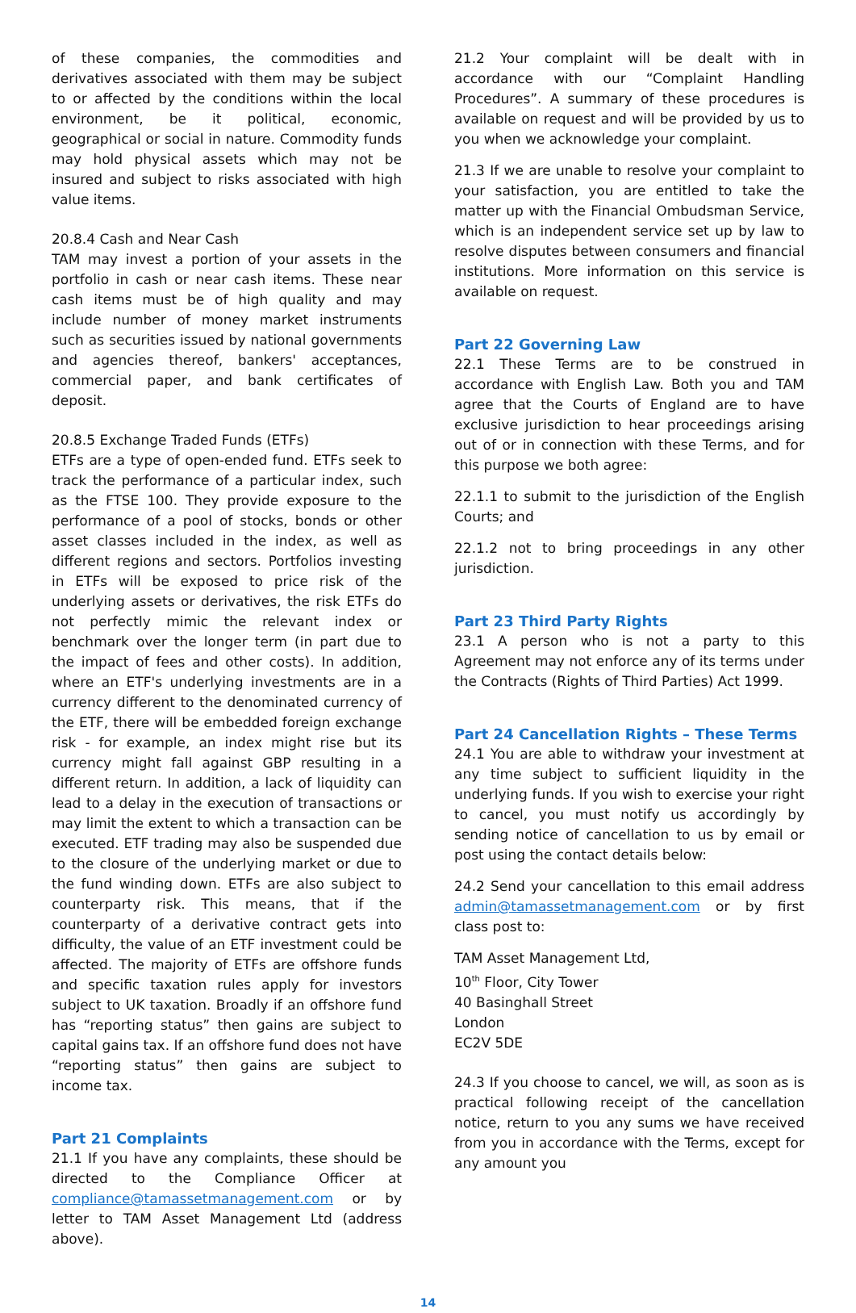of these companies, the commodities and derivatives associated with them may be subject to or affected by the conditions within the local environment, be it political, economic, geographical or social in nature. Commodity funds may hold physical assets which may not be insured and subject to risks associated with high value items.
20.8.4 Cash and Near Cash
TAM may invest a portion of your assets in the portfolio in cash or near cash items. These near cash items must be of high quality and may include number of money market instruments such as securities issued by national governments and agencies thereof, bankers' acceptances, commercial paper, and bank certificates of deposit.
20.8.5 Exchange Traded Funds (ETFs)
ETFs are a type of open-ended fund. ETFs seek to track the performance of a particular index, such as the FTSE 100. They provide exposure to the performance of a pool of stocks, bonds or other asset classes included in the index, as well as different regions and sectors. Portfolios investing in ETFs will be exposed to price risk of the underlying assets or derivatives, the risk ETFs do not perfectly mimic the relevant index or benchmark over the longer term (in part due to the impact of fees and other costs). In addition, where an ETF's underlying investments are in a currency different to the denominated currency of the ETF, there will be embedded foreign exchange risk - for example, an index might rise but its currency might fall against GBP resulting in a different return. In addition, a lack of liquidity can lead to a delay in the execution of transactions or may limit the extent to which a transaction can be executed. ETF trading may also be suspended due to the closure of the underlying market or due to the fund winding down. ETFs are also subject to counterparty risk. This means, that if the counterparty of a derivative contract gets into difficulty, the value of an ETF investment could be affected. The majority of ETFs are offshore funds and specific taxation rules apply for investors subject to UK taxation. Broadly if an offshore fund has “reporting status” then gains are subject to capital gains tax. If an offshore fund does not have “reporting status” then gains are subject to income tax.
Part 21 Complaints
21.1 If you have any complaints, these should be directed to the Compliance Officer at compliance@tamassetmanagement.com or by letter to TAM Asset Management Ltd (address above).
21.2 Your complaint will be dealt with in accordance with our “Complaint Handling Procedures”. A summary of these procedures is available on request and will be provided by us to you when we acknowledge your complaint.
21.3 If we are unable to resolve your complaint to your satisfaction, you are entitled to take the matter up with the Financial Ombudsman Service, which is an independent service set up by law to resolve disputes between consumers and financial institutions. More information on this service is available on request.
Part 22 Governing Law
22.1 These Terms are to be construed in accordance with English Law. Both you and TAM agree that the Courts of England are to have exclusive jurisdiction to hear proceedings arising out of or in connection with these Terms, and for this purpose we both agree:
22.1.1 to submit to the jurisdiction of the English Courts; and
22.1.2 not to bring proceedings in any other jurisdiction.
Part 23 Third Party Rights
23.1 A person who is not a party to this Agreement may not enforce any of its terms under the Contracts (Rights of Third Parties) Act 1999.
Part 24 Cancellation Rights – These Terms
24.1 You are able to withdraw your investment at any time subject to sufficient liquidity in the underlying funds. If you wish to exercise your right to cancel, you must notify us accordingly by sending notice of cancellation to us by email or post using the contact details below:
24.2 Send your cancellation to this email address admin@tamassetmanagement.com or by first class post to:
TAM Asset Management Ltd,
10<sup>th</sup> Floor, City Tower
40 Basinghall Street
London
EC2V 5DE
24.3 If you choose to cancel, we will, as soon as is practical following receipt of the cancellation notice, return to you any sums we have received from you in accordance with the Terms, except for any amount you
14